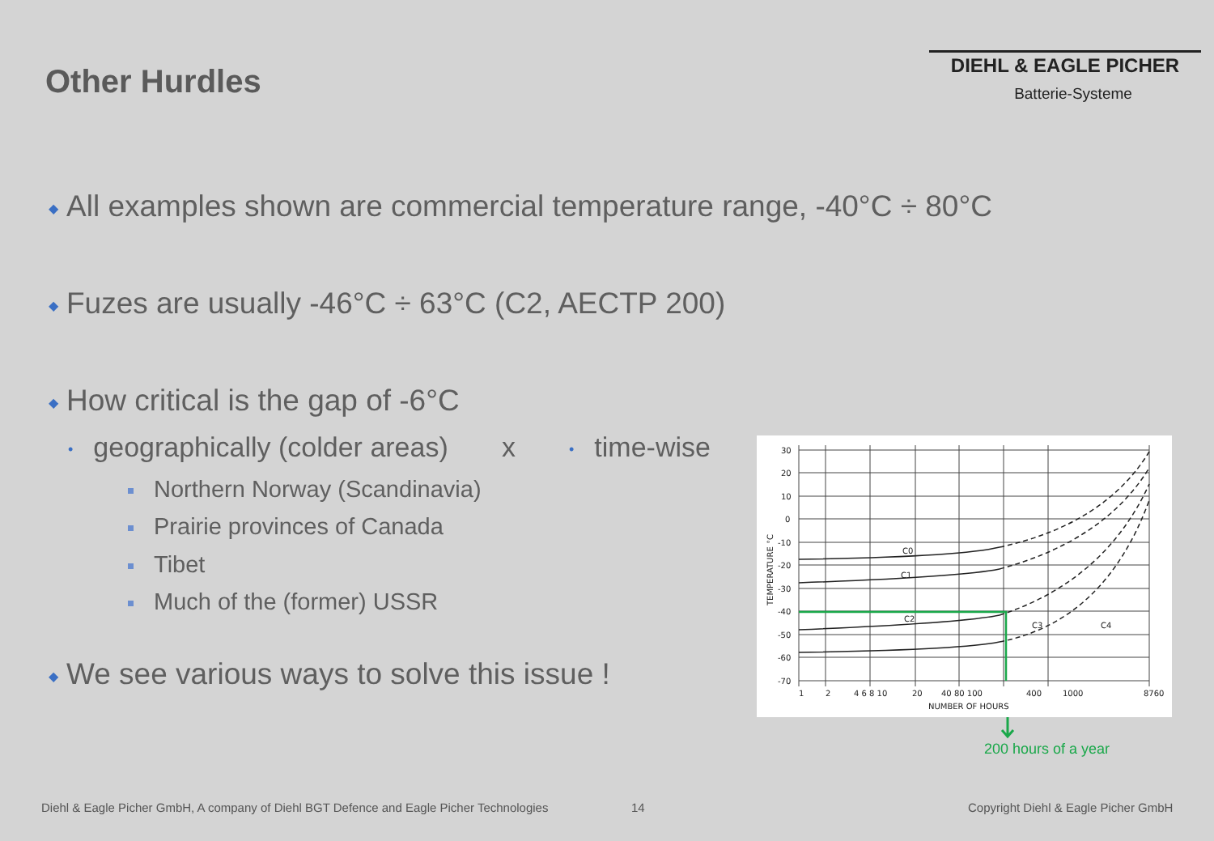Other Hurdles
DIEHL & EAGLE PICHER
Batterie-Systeme
◆ All examples shown are commercial temperature range, -40°C ÷ 80°C
◆ Fuzes are usually -46°C ÷ 63°C (C2, AECTP 200)
◆ How critical is the gap of -6°C
• geographically (colder areas) x • time-wise
Northern Norway (Scandinavia)
Prairie provinces of Canada
Tibet
Much of the (former) USSR
◆ We see various ways to solve this issue !
30
20
10
0
-10
-20
-30
-40
-50
-60
-70
C0
C1
C2
C3
C4
1
2
4 6 8 10
20
40 80 100
400
1000
8760
NUMBER OF HOURS
TEMPERATURE °C
200 hours of a year
Diehl & Eagle Picher GmbH, A company of Diehl BGT Defence and Eagle Picher Technologies
14
Copyright Diehl & Eagle Picher GmbH